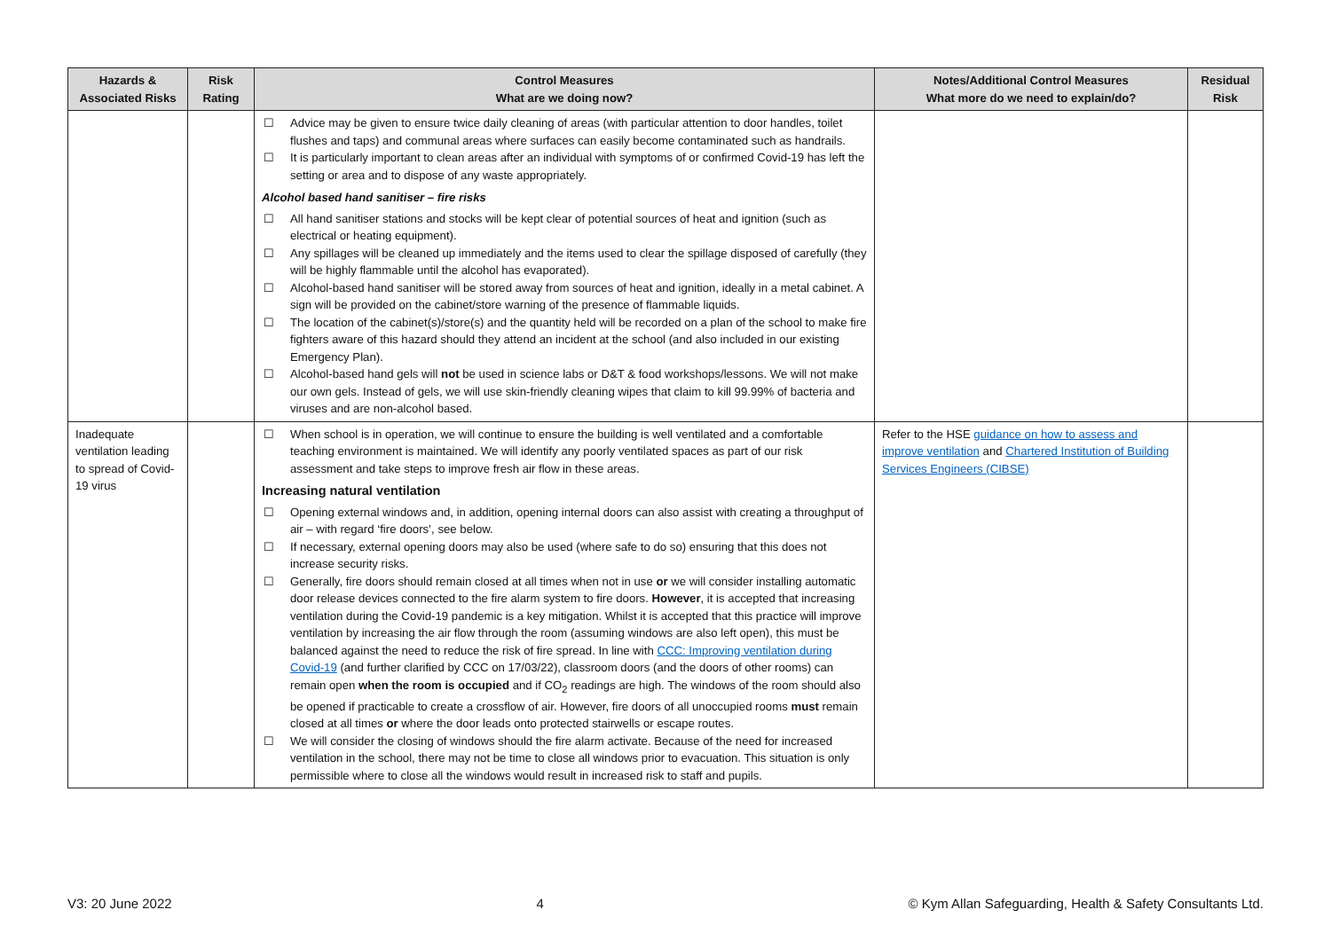| Hazards & Associated Risks | Risk Rating | Control Measures What are we doing now? | Notes/Additional Control Measures What more do we need to explain/do? | Residual Risk |
| --- | --- | --- | --- | --- |
| | | ☐ Advice may be given to ensure twice daily cleaning of areas (with particular attention to door handles, toilet flushes and taps) and communal areas where surfaces can easily become contaminated such as handrails. ☐ It is particularly important to clean areas after an individual with symptoms of or confirmed Covid-19 has left the setting or area and to dispose of any waste appropriately. Alcohol based hand sanitiser – fire risks ☐ All hand sanitiser stations and stocks will be kept clear of potential sources of heat and ignition (such as electrical or heating equipment). ☐ Any spillages will be cleaned up immediately and the items used to clear the spillage disposed of carefully (they will be highly flammable until the alcohol has evaporated). ☐ Alcohol-based hand sanitiser will be stored away from sources of heat and ignition, ideally in a metal cabinet. A sign will be provided on the cabinet/store warning of the presence of flammable liquids. ☐ The location of the cabinet(s)/store(s) and the quantity held will be recorded on a plan of the school to make fire fighters aware of this hazard should they attend an incident at the school (and also included in our existing Emergency Plan). ☐ Alcohol-based hand gels will not be used in science labs or D&T & food workshops/lessons. We will not make our own gels. Instead of gels, we will use skin-friendly cleaning wipes that claim to kill 99.99% of bacteria and viruses and are non-alcohol based. | | |
| Inadequate ventilation leading to spread of Covid-19 virus | | ☐ When school is in operation, we will continue to ensure the building is well ventilated and a comfortable teaching environment is maintained. We will identify any poorly ventilated spaces as part of our risk assessment and take steps to improve fresh air flow in these areas. Increasing natural ventilation ☐ Opening external windows and, in addition, opening internal doors can also assist with creating a throughput of air – with regard ‘fire doors’, see below. ☐ If necessary, external opening doors may also be used (where safe to do so) ensuring that this does not increase security risks. ☐ Generally, fire doors should remain closed at all times when not in use or we will consider installing automatic door release devices connected to the fire alarm system to fire doors. However , it is accepted that increasing ventilation during the Covid-19 pandemic is a key mitigation. Whilst it is accepted that this practice will improve ventilation by increasing the air flow through the room (assuming windows are also left open), this must be balanced against the need to reduce the risk of fire spread. In line with CCC: Improving ventilation during Covid-19 (and further clarified by CCC on 17/03/22), classroom doors (and the doors of other rooms) can remain open when the room is occupied and if CO<sub>2</sub> readings are high. The windows of the room should also be opened if practicable to create a crossflow of air. However, fire doors of all unoccupied rooms must remain closed at all times or where the door leads onto protected stairwells or escape routes. ☐ We will consider the closing of windows should the fire alarm activate. Because of the need for increased ventilation in the school, there may not be time to close all windows prior to evacuation. This situation is only permissible where to close all the windows would result in increased risk to staff and pupils. | Refer to the HSE guidance on how to assess and improve ventilation and Chartered Institution of Building Services Engineers (CIBSE) | |
V3: 20 June 2022 4 © Kym Allan Safeguarding, Health & Safety Consultants Ltd.